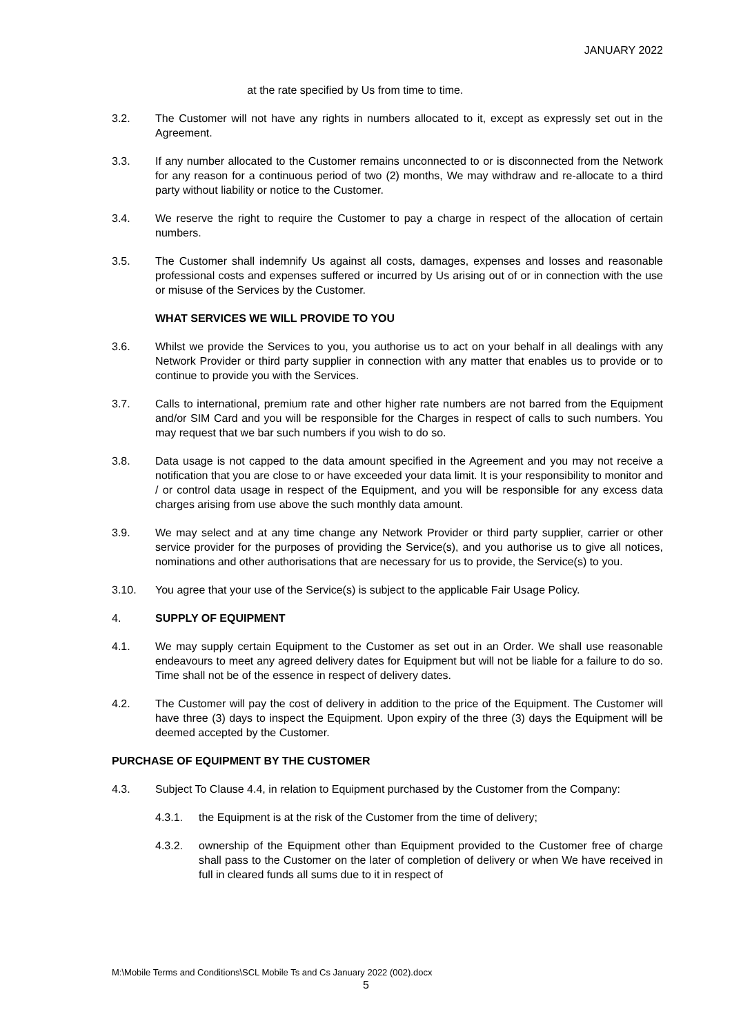JANUARY 2022
at the rate specified by Us from time to time.
3.2. The Customer will not have any rights in numbers allocated to it, except as expressly set out in the Agreement.
3.3. If any number allocated to the Customer remains unconnected to or is disconnected from the Network for any reason for a continuous period of two (2) months, We may withdraw and re-allocate to a third party without liability or notice to the Customer.
3.4. We reserve the right to require the Customer to pay a charge in respect of the allocation of certain numbers.
3.5. The Customer shall indemnify Us against all costs, damages, expenses and losses and reasonable professional costs and expenses suffered or incurred by Us arising out of or in connection with the use or misuse of the Services by the Customer.
WHAT SERVICES WE WILL PROVIDE TO YOU
3.6. Whilst we provide the Services to you, you authorise us to act on your behalf in all dealings with any Network Provider or third party supplier in connection with any matter that enables us to provide or to continue to provide you with the Services.
3.7. Calls to international, premium rate and other higher rate numbers are not barred from the Equipment and/or SIM Card and you will be responsible for the Charges in respect of calls to such numbers. You may request that we bar such numbers if you wish to do so.
3.8. Data usage is not capped to the data amount specified in the Agreement and you may not receive a notification that you are close to or have exceeded your data limit. It is your responsibility to monitor and / or control data usage in respect of the Equipment, and you will be responsible for any excess data charges arising from use above the such monthly data amount.
3.9. We may select and at any time change any Network Provider or third party supplier, carrier or other service provider for the purposes of providing the Service(s), and you authorise us to give all notices, nominations and other authorisations that are necessary for us to provide, the Service(s) to you.
3.10. You agree that your use of the Service(s) is subject to the applicable Fair Usage Policy.
4. SUPPLY OF EQUIPMENT
4.1. We may supply certain Equipment to the Customer as set out in an Order. We shall use reasonable endeavours to meet any agreed delivery dates for Equipment but will not be liable for a failure to do so. Time shall not be of the essence in respect of delivery dates.
4.2. The Customer will pay the cost of delivery in addition to the price of the Equipment. The Customer will have three (3) days to inspect the Equipment. Upon expiry of the three (3) days the Equipment will be deemed accepted by the Customer.
PURCHASE OF EQUIPMENT BY THE CUSTOMER
4.3. Subject To Clause 4.4, in relation to Equipment purchased by the Customer from the Company:
4.3.1. the Equipment is at the risk of the Customer from the time of delivery;
4.3.2. ownership of the Equipment other than Equipment provided to the Customer free of charge shall pass to the Customer on the later of completion of delivery or when We have received in full in cleared funds all sums due to it in respect of
M:\Mobile Terms and Conditions\SCL Mobile Ts and Cs January 2022 (002).docx
5